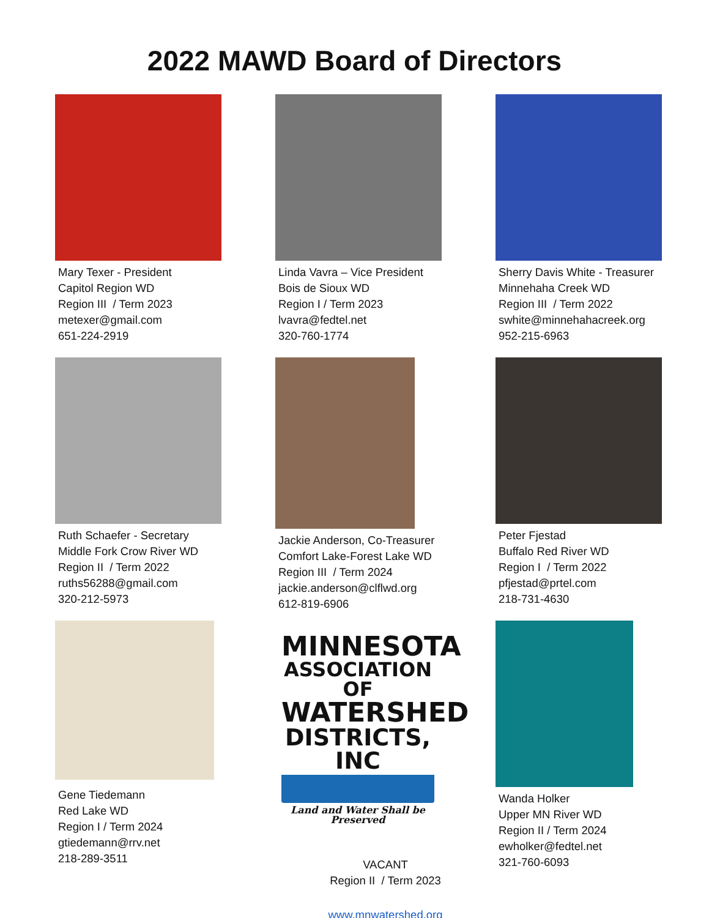2022 MAWD Board of Directors
Mary Texer - President
Capitol Region WD
Region III / Term 2023
metexer@gmail.com
651-224-2919
Linda Vavra – Vice President
Bois de Sioux WD
Region I / Term 2023
lvavra@fedtel.net
320-760-1774
Sherry Davis White - Treasurer
Minnehaha Creek WD
Region III / Term 2022
swhite@minnehahacreek.org
952-215-6963
Ruth Schaefer - Secretary
Middle Fork Crow River WD
Region II / Term 2022
ruths56288@gmail.com
320-212-5973
Jackie Anderson, Co-Treasurer
Comfort Lake-Forest Lake WD
Region III / Term 2024
jackie.anderson@clflwd.org
612-819-6906
Peter Fjestad
Buffalo Red River WD
Region I / Term 2022
pfjestad@prtel.com
218-731-4630
Gene Tiedemann
Red Lake WD
Region I / Term 2024
gtiedemann@rrv.net
218-289-3511
MINNESOTA
ASSOCIATION OF
WATERSHED
DISTRICTS, INC
Land and Water Shall be Preserved
VACANT
Region II / Term 2023
www.mnwatershed.org
Wanda Holker
Upper MN River WD
Region II / Term 2024
ewholker@fedtel.net
321-760-6093